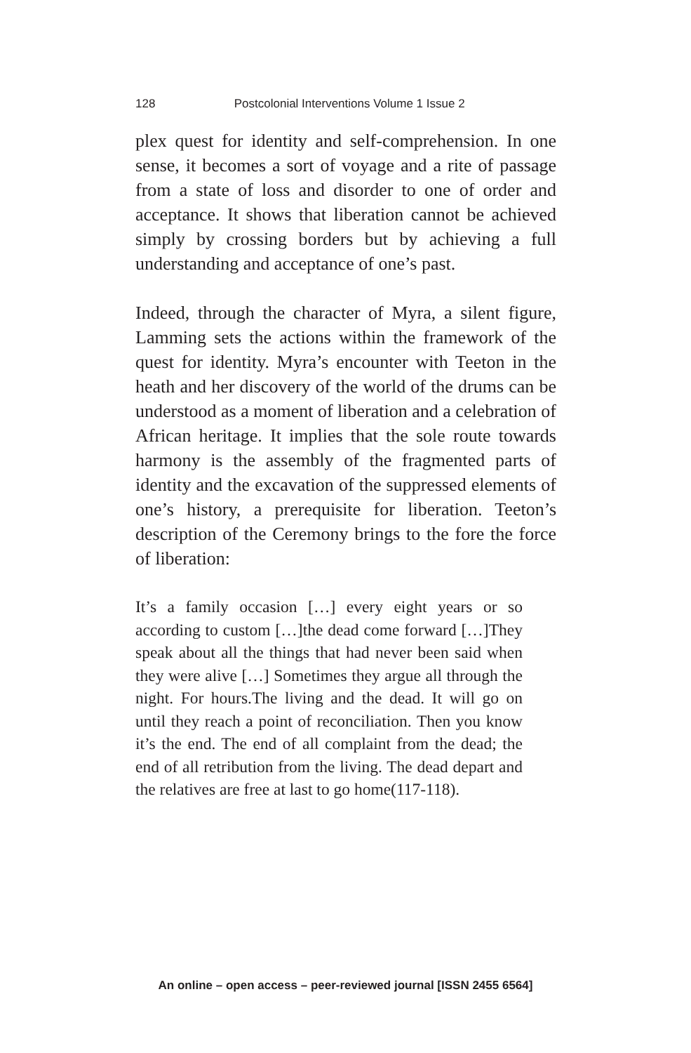128 Postcolonial Interventions Volume 1 Issue 2
plex quest for identity and self-comprehension. In one sense, it becomes a sort of voyage and a rite of passage from a state of loss and disorder to one of order and acceptance. It shows that liberation cannot be achieved simply by crossing borders but by achieving a full understanding and acceptance of one’s past.
Indeed, through the character of Myra, a silent figure, Lamming sets the actions within the framework of the quest for identity. Myra’s encounter with Teeton in the heath and her discovery of the world of the drums can be understood as a moment of liberation and a celebration of African heritage. It implies that the sole route towards harmony is the assembly of the fragmented parts of identity and the excavation of the suppressed elements of one’s history, a prerequisite for liberation. Teeton’s description of the Ceremony brings to the fore the force of liberation:
It’s a family occasion […] every eight years or so according to custom […]the dead come forward […]They speak about all the things that had never been said when they were alive […] Sometimes they argue all through the night. For hours.The living and the dead. It will go on until they reach a point of reconciliation. Then you know it’s the end. The end of all complaint from the dead; the end of all retribution from the living. The dead depart and the relatives are free at last to go home(117-118).
An online – open access – peer-reviewed journal [ISSN 2455 6564]